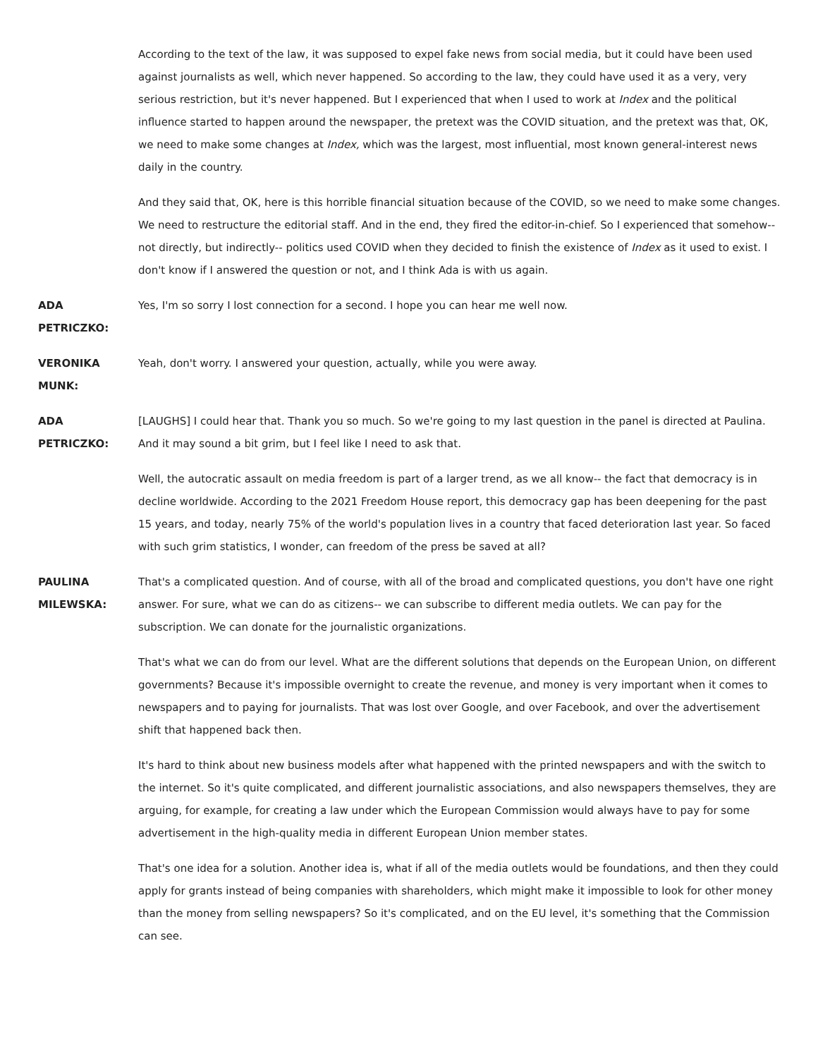According to the text of the law, it was supposed to expel fake news from social media, but it could have been used against journalists as well, which never happened. So according to the law, they could have used it as a very, very serious restriction, but it's never happened. But I experienced that when I used to work at Index and the political influence started to happen around the newspaper, the pretext was the COVID situation, and the pretext was that, OK, we need to make some changes at Index, which was the largest, most influential, most known general-interest news daily in the country.
And they said that, OK, here is this horrible financial situation because of the COVID, so we need to make some changes. We need to restructure the editorial staff. And in the end, they fired the editor-in-chief. So I experienced that somehow-- not directly, but indirectly-- politics used COVID when they decided to finish the existence of Index as it used to exist. I don't know if I answered the question or not, and I think Ada is with us again.
ADA
PETRICZKO:
Yes, I'm so sorry I lost connection for a second. I hope you can hear me well now.
VERONIKA
MUNK:
Yeah, don't worry. I answered your question, actually, while you were away.
ADA
PETRICZKO:
[LAUGHS] I could hear that. Thank you so much. So we're going to my last question in the panel is directed at Paulina. And it may sound a bit grim, but I feel like I need to ask that.
Well, the autocratic assault on media freedom is part of a larger trend, as we all know-- the fact that democracy is in decline worldwide. According to the 2021 Freedom House report, this democracy gap has been deepening for the past 15 years, and today, nearly 75% of the world's population lives in a country that faced deterioration last year. So faced with such grim statistics, I wonder, can freedom of the press be saved at all?
PAULINA
MILEWSKA:
That's a complicated question. And of course, with all of the broad and complicated questions, you don't have one right answer. For sure, what we can do as citizens-- we can subscribe to different media outlets. We can pay for the subscription. We can donate for the journalistic organizations.
That's what we can do from our level. What are the different solutions that depends on the European Union, on different governments? Because it's impossible overnight to create the revenue, and money is very important when it comes to newspapers and to paying for journalists. That was lost over Google, and over Facebook, and over the advertisement shift that happened back then.
It's hard to think about new business models after what happened with the printed newspapers and with the switch to the internet. So it's quite complicated, and different journalistic associations, and also newspapers themselves, they are arguing, for example, for creating a law under which the European Commission would always have to pay for some advertisement in the high-quality media in different European Union member states.
That's one idea for a solution. Another idea is, what if all of the media outlets would be foundations, and then they could apply for grants instead of being companies with shareholders, which might make it impossible to look for other money than the money from selling newspapers? So it's complicated, and on the EU level, it's something that the Commission can see.